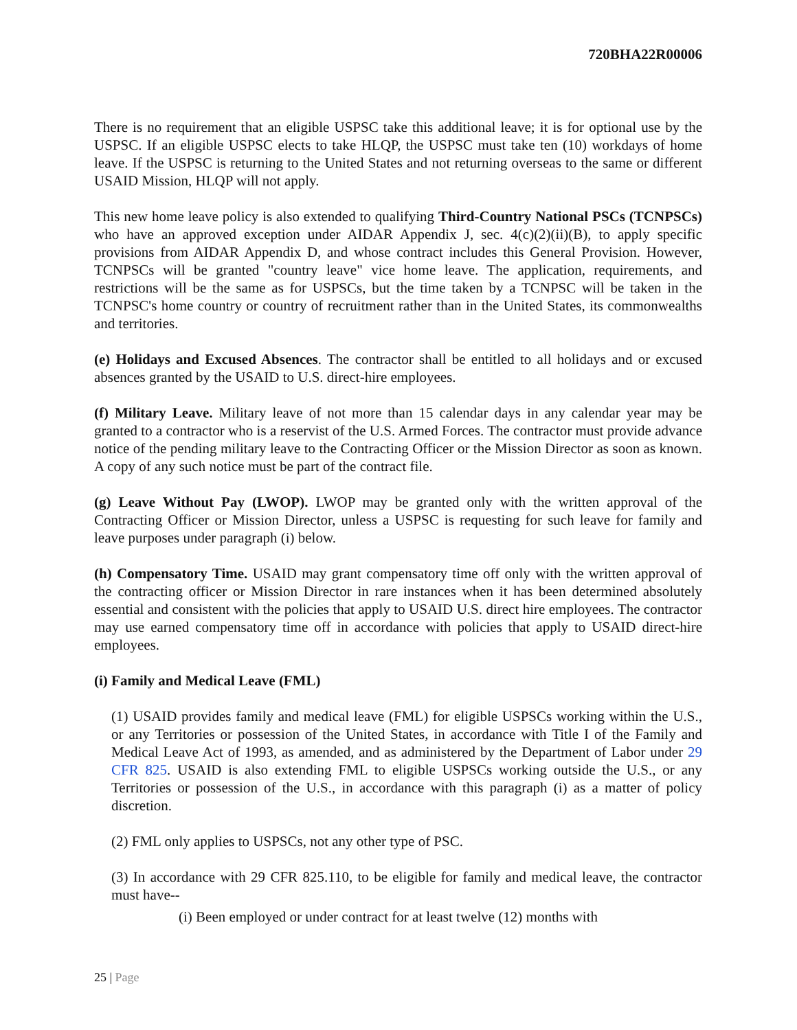720BHA22R00006
There is no requirement that an eligible USPSC take this additional leave; it is for optional use by the USPSC. If an eligible USPSC elects to take HLQP, the USPSC must take ten (10) workdays of home leave. If the USPSC is returning to the United States and not returning overseas to the same or different USAID Mission, HLQP will not apply.
This new home leave policy is also extended to qualifying Third-Country National PSCs (TCNPSCs) who have an approved exception under AIDAR Appendix J, sec. 4(c)(2)(ii)(B), to apply specific provisions from AIDAR Appendix D, and whose contract includes this General Provision. However, TCNPSCs will be granted "country leave" vice home leave. The application, requirements, and restrictions will be the same as for USPSCs, but the time taken by a TCNPSC will be taken in the TCNPSC's home country or country of recruitment rather than in the United States, its commonwealths and territories.
(e) Holidays and Excused Absences. The contractor shall be entitled to all holidays and or excused absences granted by the USAID to U.S. direct-hire employees.
(f) Military Leave. Military leave of not more than 15 calendar days in any calendar year may be granted to a contractor who is a reservist of the U.S. Armed Forces. The contractor must provide advance notice of the pending military leave to the Contracting Officer or the Mission Director as soon as known. A copy of any such notice must be part of the contract file.
(g) Leave Without Pay (LWOP). LWOP may be granted only with the written approval of the Contracting Officer or Mission Director, unless a USPSC is requesting for such leave for family and leave purposes under paragraph (i) below.
(h) Compensatory Time. USAID may grant compensatory time off only with the written approval of the contracting officer or Mission Director in rare instances when it has been determined absolutely essential and consistent with the policies that apply to USAID U.S. direct hire employees. The contractor may use earned compensatory time off in accordance with policies that apply to USAID direct-hire employees.
(i) Family and Medical Leave (FML)
(1) USAID provides family and medical leave (FML) for eligible USPSCs working within the U.S., or any Territories or possession of the United States, in accordance with Title I of the Family and Medical Leave Act of 1993, as amended, and as administered by the Department of Labor under 29 CFR 825. USAID is also extending FML to eligible USPSCs working outside the U.S., or any Territories or possession of the U.S., in accordance with this paragraph (i) as a matter of policy discretion.
(2) FML only applies to USPSCs, not any other type of PSC.
(3) In accordance with 29 CFR 825.110, to be eligible for family and medical leave, the contractor must have--
(i) Been employed or under contract for at least twelve (12) months with
25 | Page